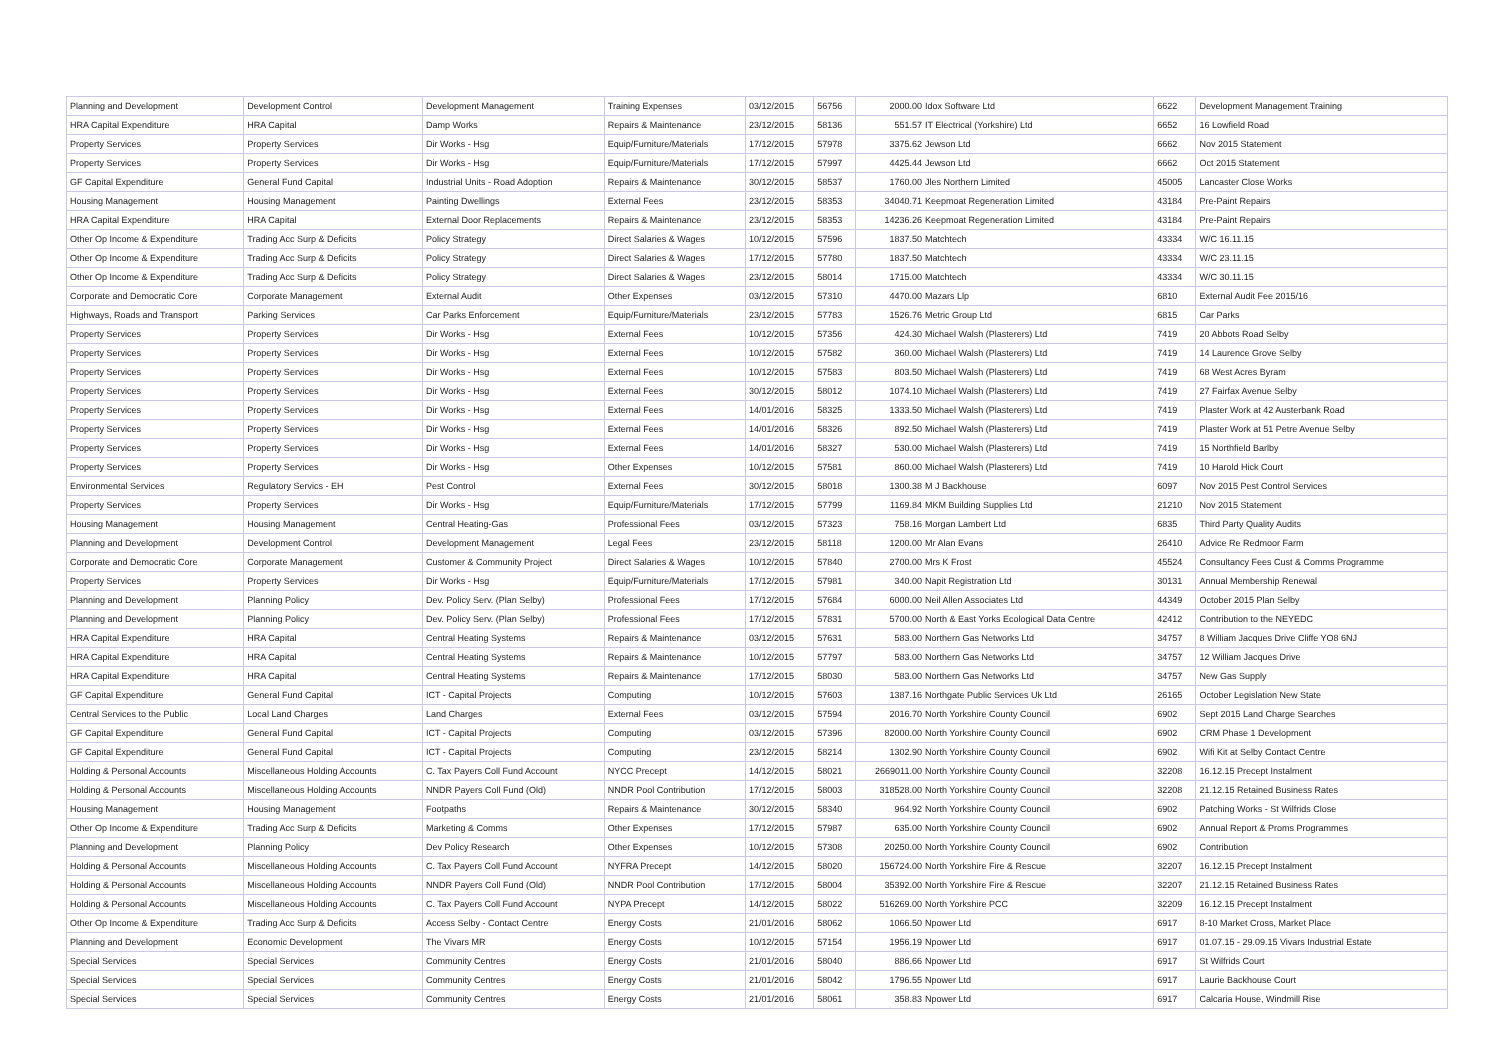| Planning and Development | Development Control | Development Management | Training Expenses | 03/12/2015 | 56756 | 2000.00 | Idox Software Ltd | 6622 | Development Management Training |
| HRA Capital Expenditure | HRA Capital | Damp Works | Repairs & Maintenance | 23/12/2015 | 58136 | 551.57 | IT Electrical (Yorkshire) Ltd | 6652 | 16 Lowfield Road |
| Property Services | Property Services | Dir Works - Hsg | Equip/Furniture/Materials | 17/12/2015 | 57978 | 3375.62 | Jewson Ltd | 6662 | Nov 2015 Statement |
| Property Services | Property Services | Dir Works - Hsg | Equip/Furniture/Materials | 17/12/2015 | 57997 | 4425.44 | Jewson Ltd | 6662 | Oct 2015 Statement |
| GF Capital Expenditure | General Fund Capital | Industrial Units - Road Adoption | Repairs & Maintenance | 30/12/2015 | 58537 | 1760.00 | Jles Northern Limited | 45005 | Lancaster Close Works |
| Housing Management | Housing Management | Painting Dwellings | External Fees | 23/12/2015 | 58353 | 34040.71 | Keepmoat Regeneration Limited | 43184 | Pre-Paint Repairs |
| HRA Capital Expenditure | HRA Capital | External Door Replacements | Repairs & Maintenance | 23/12/2015 | 58353 | 14236.26 | Keepmoat Regeneration Limited | 43184 | Pre-Paint Repairs |
| Other Op Income & Expenditure | Trading Acc Surp & Deficits | Policy Strategy | Direct Salaries & Wages | 10/12/2015 | 57596 | 1837.50 | Matchtech | 43334 | W/C 16.11.15 |
| Other Op Income & Expenditure | Trading Acc Surp & Deficits | Policy Strategy | Direct Salaries & Wages | 17/12/2015 | 57780 | 1837.50 | Matchtech | 43334 | W/C 23.11.15 |
| Other Op Income & Expenditure | Trading Acc Surp & Deficits | Policy Strategy | Direct Salaries & Wages | 23/12/2015 | 58014 | 1715.00 | Matchtech | 43334 | W/C 30.11.15 |
| Corporate and Democratic Core | Corporate Management | External Audit | Other Expenses | 03/12/2015 | 57310 | 4470.00 | Mazars Llp | 6810 | External Audit Fee 2015/16 |
| Highways, Roads and Transport | Parking Services | Car Parks Enforcement | Equip/Furniture/Materials | 23/12/2015 | 57783 | 1526.76 | Metric Group Ltd | 6815 | Car Parks |
| Property Services | Property Services | Dir Works - Hsg | External Fees | 10/12/2015 | 57356 | 424.30 | Michael Walsh (Plasterers) Ltd | 7419 | 20 Abbots Road Selby |
| Property Services | Property Services | Dir Works - Hsg | External Fees | 10/12/2015 | 57582 | 360.00 | Michael Walsh (Plasterers) Ltd | 7419 | 14 Laurence Grove Selby |
| Property Services | Property Services | Dir Works - Hsg | External Fees | 10/12/2015 | 57583 | 803.50 | Michael Walsh (Plasterers) Ltd | 7419 | 68 West Acres Byram |
| Property Services | Property Services | Dir Works - Hsg | External Fees | 30/12/2015 | 58012 | 1074.10 | Michael Walsh (Plasterers) Ltd | 7419 | 27 Fairfax Avenue Selby |
| Property Services | Property Services | Dir Works - Hsg | External Fees | 14/01/2016 | 58325 | 1333.50 | Michael Walsh (Plasterers) Ltd | 7419 | Plaster Work at 42 Austerbank Road |
| Property Services | Property Services | Dir Works - Hsg | External Fees | 14/01/2016 | 58326 | 892.50 | Michael Walsh (Plasterers) Ltd | 7419 | Plaster Work at 51 Petre Avenue Selby |
| Property Services | Property Services | Dir Works - Hsg | External Fees | 14/01/2016 | 58327 | 530.00 | Michael Walsh (Plasterers) Ltd | 7419 | 15 Northfield Barlby |
| Property Services | Property Services | Dir Works - Hsg | Other Expenses | 10/12/2015 | 57581 | 860.00 | Michael Walsh (Plasterers) Ltd | 7419 | 10 Harold Hick Court |
| Environmental Services | Regulatory Servics - EH | Pest Control | External Fees | 30/12/2015 | 58018 | 1300.38 | M J Backhouse | 6097 | Nov 2015 Pest Control Services |
| Property Services | Property Services | Dir Works - Hsg | Equip/Furniture/Materials | 17/12/2015 | 57799 | 1169.84 | MKM Building Supplies Ltd | 21210 | Nov 2015 Statement |
| Housing Management | Housing Management | Central Heating-Gas | Professional Fees | 03/12/2015 | 57323 | 758.16 | Morgan Lambert Ltd | 6835 | Third Party Quality Audits |
| Planning and Development | Development Control | Development Management | Legal Fees | 23/12/2015 | 58118 | 1200.00 | Mr Alan Evans | 26410 | Advice Re Redmoor Farm |
| Corporate and Democratic Core | Corporate Management | Customer & Community Project | Direct Salaries & Wages | 10/12/2015 | 57840 | 2700.00 | Mrs K Frost | 45524 | Consultancy Fees Cust & Comms Programme |
| Property Services | Property Services | Dir Works - Hsg | Equip/Furniture/Materials | 17/12/2015 | 57981 | 340.00 | Napit Registration Ltd | 30131 | Annual Membership Renewal |
| Planning and Development | Planning Policy | Dev. Policy Serv. (Plan Selby) | Professional Fees | 17/12/2015 | 57684 | 6000.00 | Neil Allen Associates Ltd | 44349 | October 2015 Plan Selby |
| Planning and Development | Planning Policy | Dev. Policy Serv. (Plan Selby) | Professional Fees | 17/12/2015 | 57831 | 5700.00 | North & East Yorks Ecological Data Centre | 42412 | Contribution to the NEYEDC |
| HRA Capital Expenditure | HRA Capital | Central Heating Systems | Repairs & Maintenance | 03/12/2015 | 57631 | 583.00 | Northern Gas Networks Ltd | 34757 | 8 William Jacques Drive Cliffe YO8 6NJ |
| HRA Capital Expenditure | HRA Capital | Central Heating Systems | Repairs & Maintenance | 10/12/2015 | 57797 | 583.00 | Northern Gas Networks Ltd | 34757 | 12 William Jacques Drive |
| HRA Capital Expenditure | HRA Capital | Central Heating Systems | Repairs & Maintenance | 17/12/2015 | 58030 | 583.00 | Northern Gas Networks Ltd | 34757 | New Gas Supply |
| GF Capital Expenditure | General Fund Capital | ICT - Capital Projects | Computing | 10/12/2015 | 57603 | 1387.16 | Northgate Public Services Uk Ltd | 26165 | October Legislation New State |
| Central Services to the Public | Local Land Charges | Land Charges | External Fees | 03/12/2015 | 57594 | 2016.70 | North Yorkshire County Council | 6902 | Sept 2015 Land Charge Searches |
| GF Capital Expenditure | General Fund Capital | ICT - Capital Projects | Computing | 03/12/2015 | 57396 | 82000.00 | North Yorkshire County Council | 6902 | CRM Phase 1 Development |
| GF Capital Expenditure | General Fund Capital | ICT - Capital Projects | Computing | 23/12/2015 | 58214 | 1302.90 | North Yorkshire County Council | 6902 | Wifi Kit at Selby Contact Centre |
| Holding & Personal Accounts | Miscellaneous Holding Accounts | C. Tax Payers Coll Fund Account | NYCC Precept | 14/12/2015 | 58021 | 2669011.00 | North Yorkshire County Council | 32208 | 16.12.15 Precept Instalment |
| Holding & Personal Accounts | Miscellaneous Holding Accounts | NNDR Payers Coll Fund (Old) | NNDR Pool Contribution | 17/12/2015 | 58003 | 318528.00 | North Yorkshire County Council | 32208 | 21.12.15 Retained Business Rates |
| Housing Management | Housing Management | Footpaths | Repairs & Maintenance | 30/12/2015 | 58340 | 964.92 | North Yorkshire County Council | 6902 | Patching Works - St Wilfrids Close |
| Other Op Income & Expenditure | Trading Acc Surp & Deficits | Marketing & Comms | Other Expenses | 17/12/2015 | 57987 | 635.00 | North Yorkshire County Council | 6902 | Annual Report & Proms Programmes |
| Planning and Development | Planning Policy | Dev Policy Research | Other Expenses | 10/12/2015 | 57308 | 20250.00 | North Yorkshire County Council | 6902 | Contribution |
| Holding & Personal Accounts | Miscellaneous Holding Accounts | C. Tax Payers Coll Fund Account | NYFRA Precept | 14/12/2015 | 58020 | 156724.00 | North Yorkshire Fire & Rescue | 32207 | 16.12.15 Precept Instalment |
| Holding & Personal Accounts | Miscellaneous Holding Accounts | NNDR Payers Coll Fund (Old) | NNDR Pool Contribution | 17/12/2015 | 58004 | 35392.00 | North Yorkshire Fire & Rescue | 32207 | 21.12.15 Retained Business Rates |
| Holding & Personal Accounts | Miscellaneous Holding Accounts | C. Tax Payers Coll Fund Account | NYPA Precept | 14/12/2015 | 58022 | 516269.00 | North Yorkshire PCC | 32209 | 16.12.15 Precept Instalment |
| Other Op Income & Expenditure | Trading Acc Surp & Deficits | Access Selby - Contact Centre | Energy Costs | 21/01/2016 | 58062 | 1066.50 | Npower Ltd | 6917 | 8-10 Market Cross, Market Place |
| Planning and Development | Economic Development | The Vivars MR | Energy Costs | 10/12/2015 | 57154 | 1956.19 | Npower Ltd | 6917 | 01.07.15 - 29.09.15 Vivars Industrial Estate |
| Special Services | Special Services | Community Centres | Energy Costs | 21/01/2016 | 58040 | 886.66 | Npower Ltd | 6917 | St Wilfrids Court |
| Special Services | Special Services | Community Centres | Energy Costs | 21/01/2016 | 58042 | 1796.55 | Npower Ltd | 6917 | Laurie Backhouse Court |
| Special Services | Special Services | Community Centres | Energy Costs | 21/01/2016 | 58061 | 358.83 | Npower Ltd | 6917 | Calcaria House, Windmill Rise |